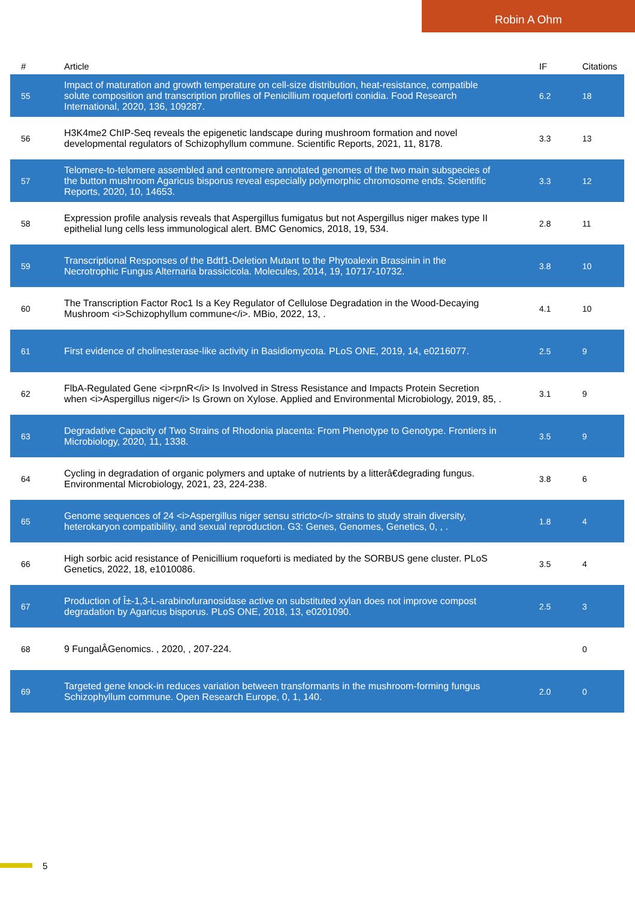Robin A Ohm
| # | Article | IF | Citations |
| --- | --- | --- | --- |
| 55 | Impact of maturation and growth temperature on cell-size distribution, heat-resistance, compatible solute composition and transcription profiles of Penicillium roqueforti conidia. Food Research International, 2020, 136, 109287. | 6.2 | 18 |
| 56 | H3K4me2 ChIP-Seq reveals the epigenetic landscape during mushroom formation and novel developmental regulators of Schizophyllum commune. Scientific Reports, 2021, 11, 8178. | 3.3 | 13 |
| 57 | Telomere-to-telomere assembled and centromere annotated genomes of the two main subspecies of the button mushroom Agaricus bisporus reveal especially polymorphic chromosome ends. Scientific Reports, 2020, 10, 14653. | 3.3 | 12 |
| 58 | Expression profile analysis reveals that Aspergillus fumigatus but not Aspergillus niger makes type II epithelial lung cells less immunological alert. BMC Genomics, 2018, 19, 534. | 2.8 | 11 |
| 59 | Transcriptional Responses of the Bdtf1-Deletion Mutant to the Phytoalexin Brassinin in the Necrotrophic Fungus Alternaria brassicicola. Molecules, 2014, 19, 10717-10732. | 3.8 | 10 |
| 60 | The Transcription Factor Roc1 Is a Key Regulator of Cellulose Degradation in the Wood-Decaying Mushroom <i>Schizophyllum commune</i>. MBio, 2022, 13, . | 4.1 | 10 |
| 61 | First evidence of cholinesterase-like activity in Basidiomycota. PLoS ONE, 2019, 14, e0216077. | 2.5 | 9 |
| 62 | FlbA-Regulated Gene <i>rpnR</i> Is Involved in Stress Resistance and Impacts Protein Secretion when <i>Aspergillus niger</i> Is Grown on Xylose. Applied and Environmental Microbiology, 2019, 85, . | 3.1 | 9 |
| 63 | Degradative Capacity of Two Strains of Rhodonia placenta: From Phenotype to Genotype. Frontiers in Microbiology, 2020, 11, 1338. | 3.5 | 9 |
| 64 | Cycling in degradation of organic polymers and uptake of nutrients by a litterâ€degrading fungus. Environmental Microbiology, 2021, 23, 224-238. | 3.8 | 6 |
| 65 | Genome sequences of 24 <i>Aspergillus niger sensu stricto</i> strains to study strain diversity, heterokaryon compatibility, and sexual reproduction. G3: Genes, Genomes, Genetics, 0, , . | 1.8 | 4 |
| 66 | High sorbic acid resistance of Penicillium roqueforti is mediated by the SORBUS gene cluster. PLoS Genetics, 2022, 18, e1010086. | 3.5 | 4 |
| 67 | Production of Î±-1,3-L-arabinofuranosidase active on substituted xylan does not improve compost degradation by Agaricus bisporus. PLoS ONE, 2018, 13, e0201090. | 2.5 | 3 |
| 68 | 9 FungalÂGenomics. , 2020, , 207-224. | | 0 |
| 69 | Targeted gene knock-in reduces variation between transformants in the mushroom-forming fungus Schizophyllum commune. Open Research Europe, 0, 1, 140. | 2.0 | 0 |
5